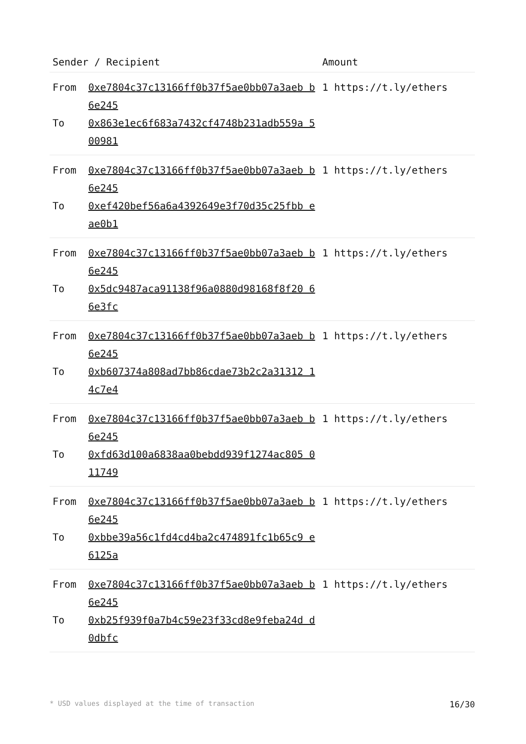| Sender / Recipient | | Amount |
| --- | --- | --- |
| From To | 0xe7804c37c13166ff0b37f5ae0bb07a3aeb b6e245 0x863e1ec6f683a7432cf4748b231adb559a 500981 | 1 https://t.ly/ethers |
| From To | 0xe7804c37c13166ff0b37f5ae0bb07a3aeb b6e245 0xef420bef56a6a4392649e3f70d35c25fbb eae0b1 | 1 https://t.ly/ethers |
| From To | 0xe7804c37c13166ff0b37f5ae0bb07a3aeb b6e245 0x5dc9487aca91138f96a0880d98168f8f20 66e3fc | 1 https://t.ly/ethers |
| From To | 0xe7804c37c13166ff0b37f5ae0bb07a3aeb b6e245 0xb607374a808ad7bb86cdae73b2c2a31312 14c7e4 | 1 https://t.ly/ethers |
| From To | 0xe7804c37c13166ff0b37f5ae0bb07a3aeb b6e245 0xfd63d100a6838aa0bebdd939f1274ac805 011749 | 1 https://t.ly/ethers |
| From To | 0xe7804c37c13166ff0b37f5ae0bb07a3aeb b6e245 0xbbe39a56c1fd4cd4ba2c474891fc1b65c9 e6125a | 1 https://t.ly/ethers |
| From To | 0xe7804c37c13166ff0b37f5ae0bb07a3aeb b6e245 0xb25f939f0a7b4c59e23f33cd8e9feba24d d0dbfc | 1 https://t.ly/ethers |
* USD values displayed at the time of transaction 16/30